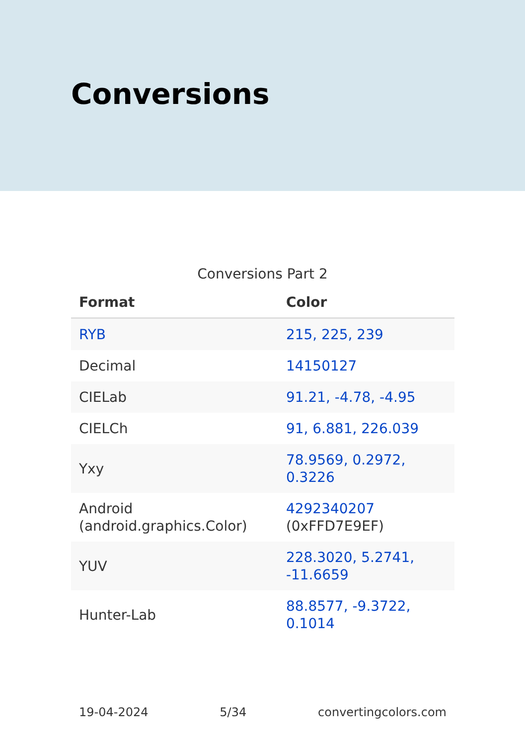Conversions
Conversions Part 2
| Format | Color |
| --- | --- |
| RYB | 215, 225, 239 |
| Decimal | 14150127 |
| CIELab | 91.21, -4.78, -4.95 |
| CIELCh | 91, 6.881, 226.039 |
| Yxy | 78.9569, 0.2972, 0.3226 |
| Android (android.graphics.Color) | 4292340207 (0xFFD7E9EF) |
| YUV | 228.3020, 5.2741, -11.6659 |
| Hunter-Lab | 88.8577, -9.3722, 0.1014 |
19-04-2024 5/34 convertingcolors.com